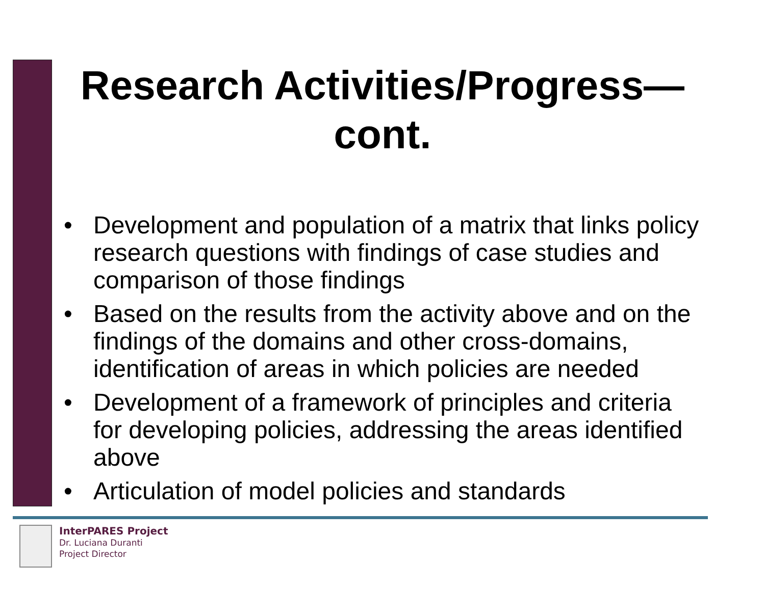Research Activities/Progress—
cont.
• Development and population of a matrix that links policy research questions with findings of case studies and comparison of those findings
• Based on the results from the activity above and on the findings of the domains and other cross-domains, identification of areas in which policies are needed
• Development of a framework of principles and criteria for developing policies, addressing the areas identified above
• Articulation of model policies and standards
InterPARES Project
Dr. Luciana Duranti
Project Director